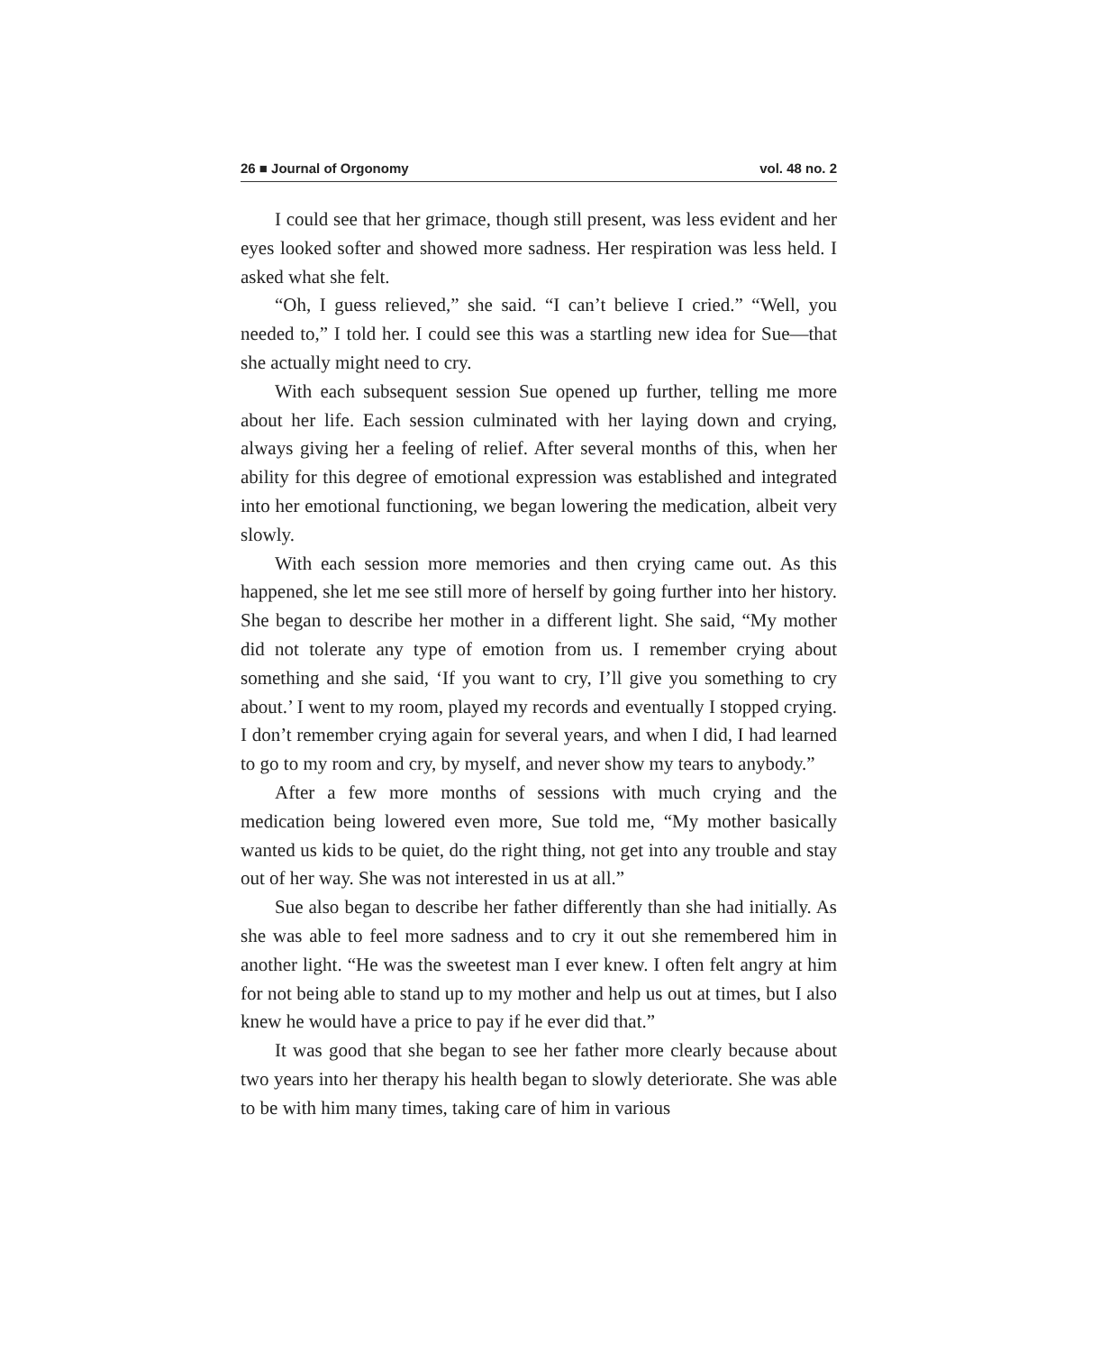26 ■ Journal of Orgonomy vol. 48 no. 2
I could see that her grimace, though still present, was less evident and her eyes looked softer and showed more sadness. Her respiration was less held. I asked what she felt.
“Oh, I guess relieved,” she said. “I can’t believe I cried.” “Well, you needed to,” I told her. I could see this was a startling new idea for Sue—that she actually might need to cry.
With each subsequent session Sue opened up further, telling me more about her life. Each session culminated with her laying down and crying, always giving her a feeling of relief. After several months of this, when her ability for this degree of emotional expression was established and integrated into her emotional functioning, we began lowering the medication, albeit very slowly.
With each session more memories and then crying came out. As this happened, she let me see still more of herself by going further into her history. She began to describe her mother in a different light. She said, “My mother did not tolerate any type of emotion from us. I remember crying about something and she said, ‘If you want to cry, I’ll give you something to cry about.’ I went to my room, played my records and eventually I stopped crying. I don’t remember crying again for several years, and when I did, I had learned to go to my room and cry, by myself, and never show my tears to anybody.”
After a few more months of sessions with much crying and the medication being lowered even more, Sue told me, “My mother basically wanted us kids to be quiet, do the right thing, not get into any trouble and stay out of her way. She was not interested in us at all.”
Sue also began to describe her father differently than she had initially. As she was able to feel more sadness and to cry it out she remembered him in another light. “He was the sweetest man I ever knew. I often felt angry at him for not being able to stand up to my mother and help us out at times, but I also knew he would have a price to pay if he ever did that.”
It was good that she began to see her father more clearly because about two years into her therapy his health began to slowly deteriorate. She was able to be with him many times, taking care of him in various